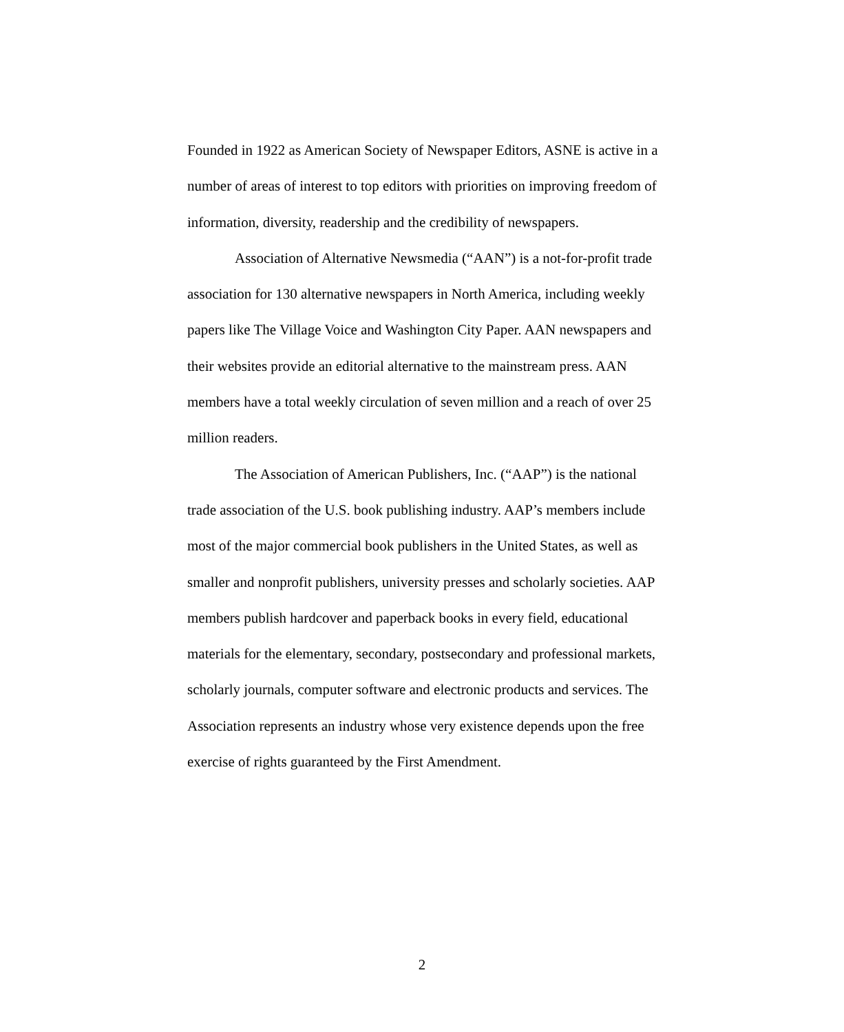Founded in 1922 as American Society of Newspaper Editors, ASNE is active in a number of areas of interest to top editors with priorities on improving freedom of information, diversity, readership and the credibility of newspapers.
Association of Alternative Newsmedia (“AAN”) is a not-for-profit trade association for 130 alternative newspapers in North America, including weekly papers like The Village Voice and Washington City Paper. AAN newspapers and their websites provide an editorial alternative to the mainstream press. AAN members have a total weekly circulation of seven million and a reach of over 25 million readers.
The Association of American Publishers, Inc. (“AAP”) is the national trade association of the U.S. book publishing industry. AAP’s members include most of the major commercial book publishers in the United States, as well as smaller and nonprofit publishers, university presses and scholarly societies. AAP members publish hardcover and paperback books in every field, educational materials for the elementary, secondary, postsecondary and professional markets, scholarly journals, computer software and electronic products and services. The Association represents an industry whose very existence depends upon the free exercise of rights guaranteed by the First Amendment.
2